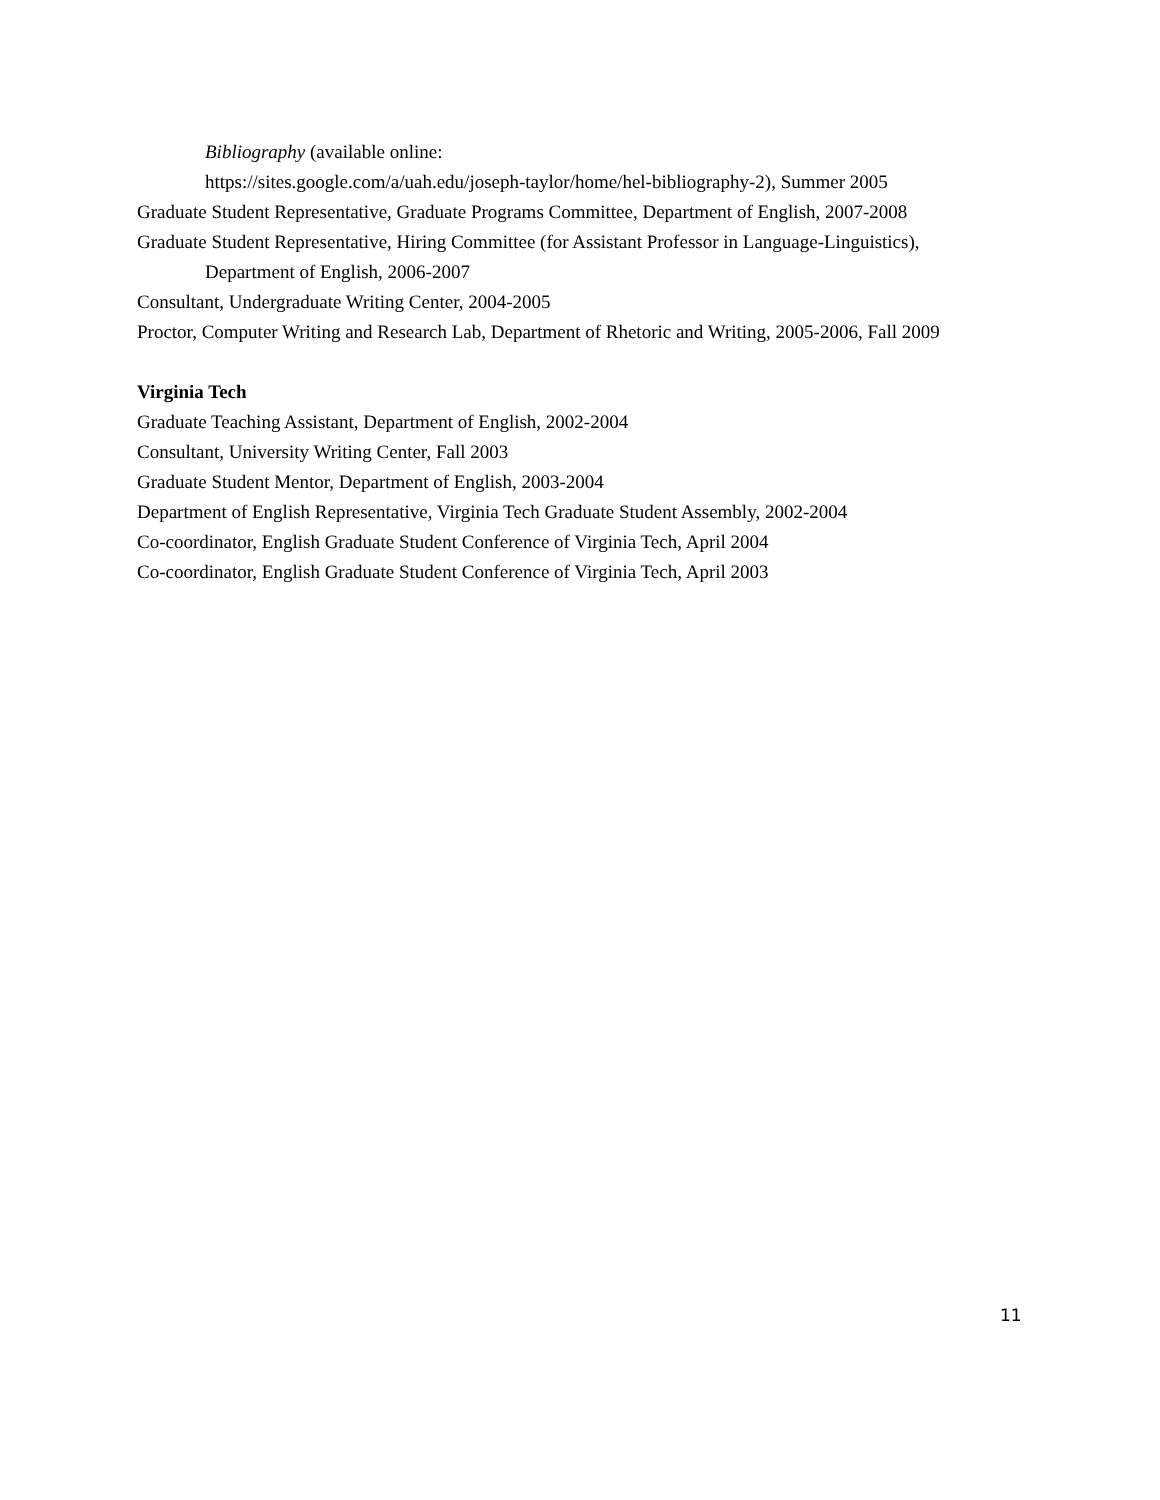Bibliography (available online:
https://sites.google.com/a/uah.edu/joseph-taylor/home/hel-bibliography-2), Summer 2005
Graduate Student Representative, Graduate Programs Committee, Department of English, 2007-2008
Graduate Student Representative, Hiring Committee (for Assistant Professor in Language-Linguistics), Department of English, 2006-2007
Consultant, Undergraduate Writing Center, 2004-2005
Proctor, Computer Writing and Research Lab, Department of Rhetoric and Writing, 2005-2006, Fall 2009
Virginia Tech
Graduate Teaching Assistant, Department of English, 2002-2004
Consultant, University Writing Center, Fall 2003
Graduate Student Mentor, Department of English, 2003-2004
Department of English Representative, Virginia Tech Graduate Student Assembly, 2002-2004
Co-coordinator, English Graduate Student Conference of Virginia Tech, April 2004
Co-coordinator, English Graduate Student Conference of Virginia Tech, April 2003
11